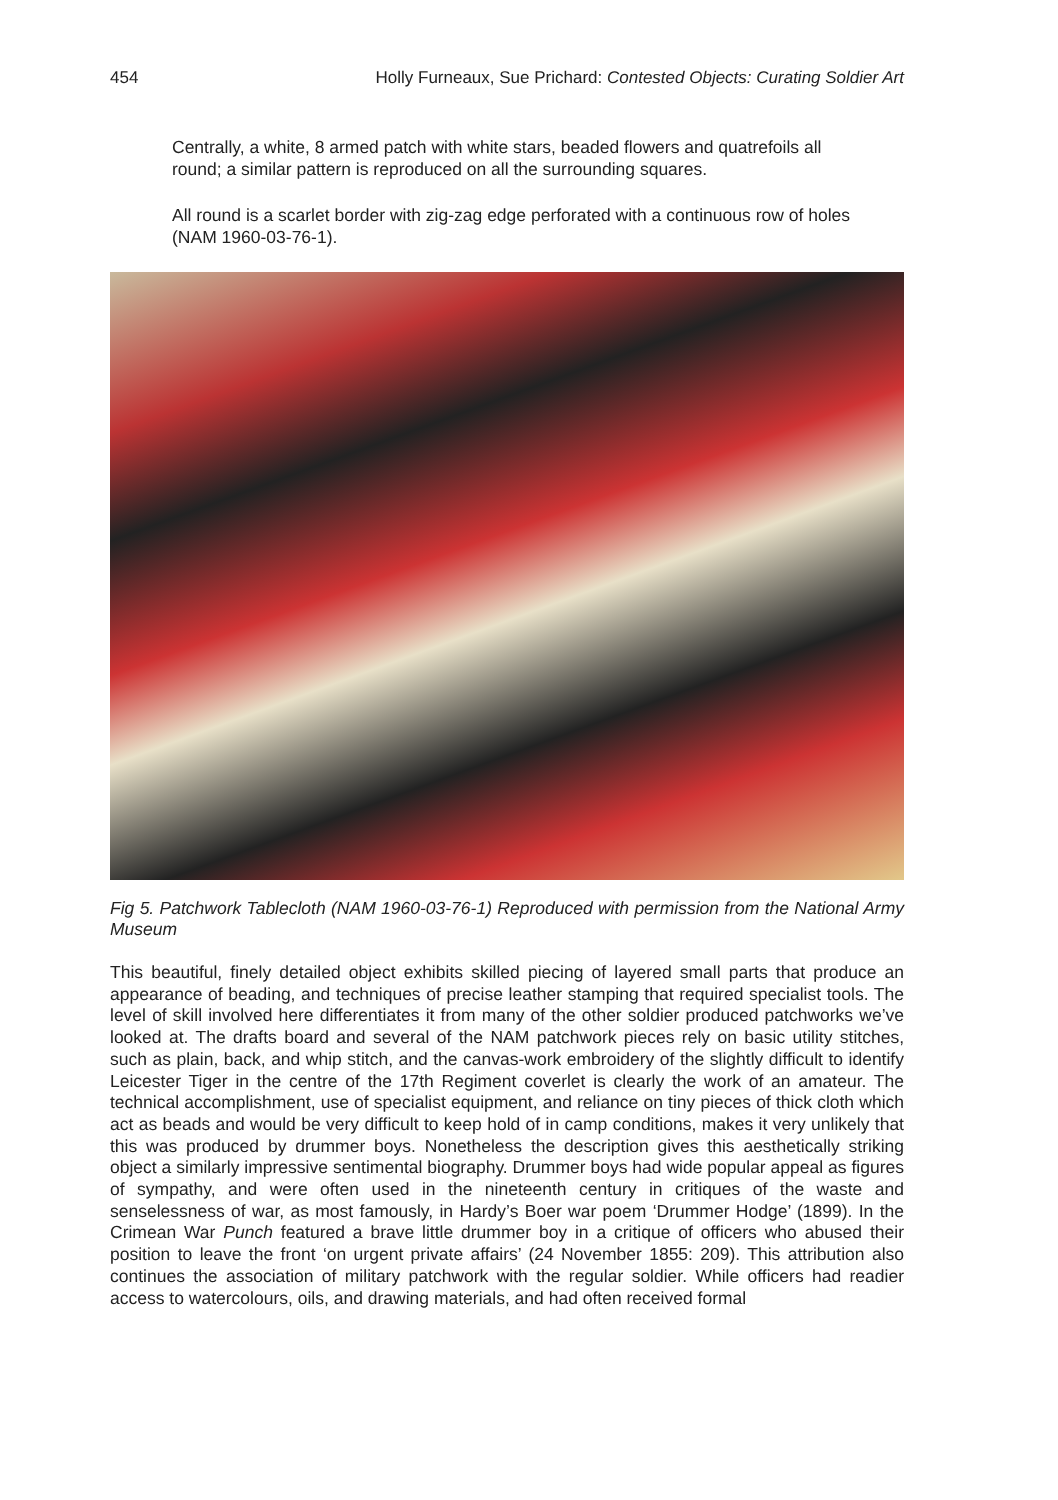454 Holly Furneaux, Sue Prichard: Contested Objects: Curating Soldier Art
Centrally, a white, 8 armed patch with white stars, beaded flowers and quatrefoils all round; a similar pattern is reproduced on all the surrounding squares.
All round is a scarlet border with zig-zag edge perforated with a continuous row of holes (NAM 1960-03-76-1).
Fig 5. Patchwork Tablecloth (NAM 1960-03-76-1) Reproduced with permission from the National Army Museum
This beautiful, finely detailed object exhibits skilled piecing of layered small parts that produce an appearance of beading, and techniques of precise leather stamping that required specialist tools. The level of skill involved here differentiates it from many of the other soldier produced patchworks we’ve looked at. The drafts board and several of the NAM patchwork pieces rely on basic utility stitches, such as plain, back, and whip stitch, and the canvas-work embroidery of the slightly difficult to identify Leicester Tiger in the centre of the 17th Regiment coverlet is clearly the work of an amateur. The technical accomplishment, use of specialist equipment, and reliance on tiny pieces of thick cloth which act as beads and would be very difficult to keep hold of in camp conditions, makes it very unlikely that this was produced by drummer boys. Nonetheless the description gives this aesthetically striking object a similarly impressive sentimental biography. Drummer boys had wide popular appeal as figures of sympathy, and were often used in the nineteenth century in critiques of the waste and senselessness of war, as most famously, in Hardy’s Boer war poem ‘Drummer Hodge’ (1899). In the Crimean War Punch featured a brave little drummer boy in a critique of officers who abused their position to leave the front ‘on urgent private affairs’ (24 November 1855: 209). This attribution also continues the association of military patchwork with the regular soldier. While officers had readier access to watercolours, oils, and drawing materials, and had often received formal